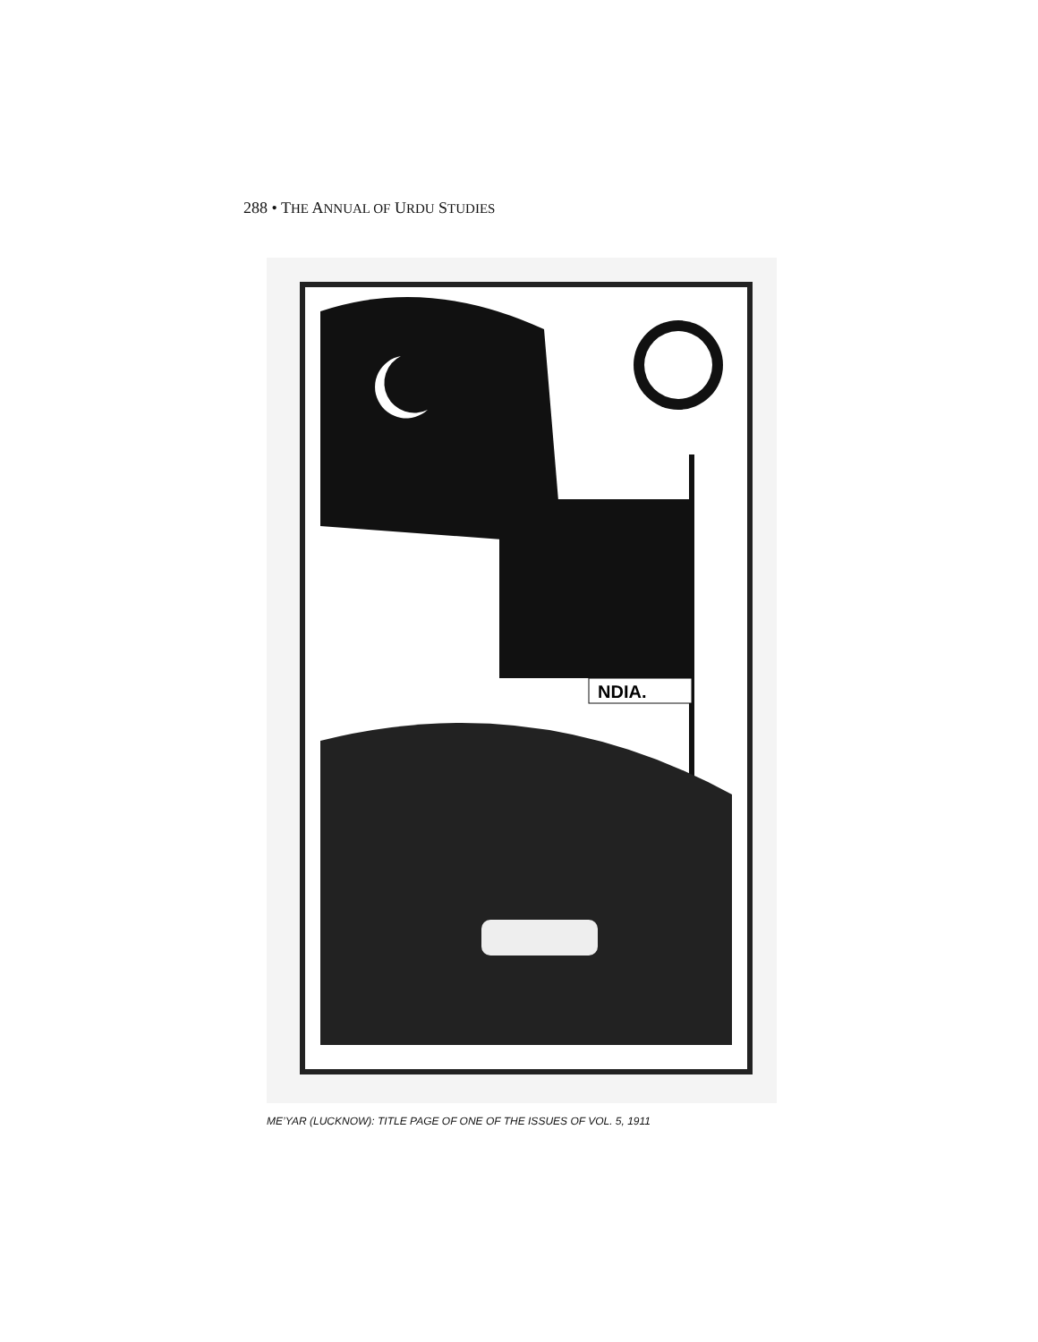288 • THE ANNUAL OF URDU STUDIES
NDIA.
ME’YAR (LUCKNOW): TITLE PAGE OF ONE OF THE ISSUES OF VOL. 5, 1911